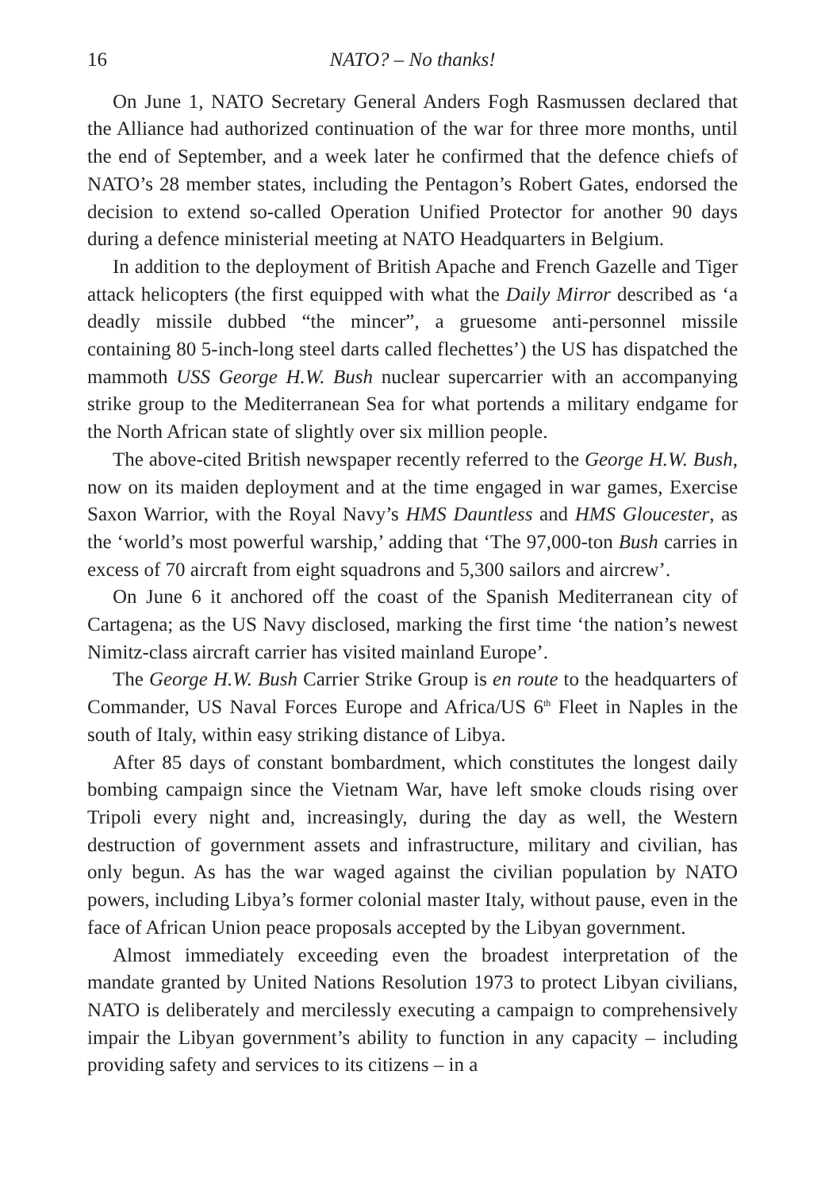16 NATO? – No thanks!
On June 1, NATO Secretary General Anders Fogh Rasmussen declared that the Alliance had authorized continuation of the war for three more months, until the end of September, and a week later he confirmed that the defence chiefs of NATO’s 28 member states, including the Pentagon’s Robert Gates, endorsed the decision to extend so-called Operation Unified Protector for another 90 days during a defence ministerial meeting at NATO Headquarters in Belgium.
In addition to the deployment of British Apache and French Gazelle and Tiger attack helicopters (the first equipped with what the Daily Mirror described as ‘a deadly missile dubbed “the mincer”, a gruesome anti-personnel missile containing 80 5-inch-long steel darts called flechettes’) the US has dispatched the mammoth USS George H.W. Bush nuclear supercarrier with an accompanying strike group to the Mediterranean Sea for what portends a military endgame for the North African state of slightly over six million people.
The above-cited British newspaper recently referred to the George H.W. Bush, now on its maiden deployment and at the time engaged in war games, Exercise Saxon Warrior, with the Royal Navy’s HMS Dauntless and HMS Gloucester, as the ‘world’s most powerful warship,’ adding that ‘The 97,000-ton Bush carries in excess of 70 aircraft from eight squadrons and 5,300 sailors and aircrew’.
On June 6 it anchored off the coast of the Spanish Mediterranean city of Cartagena; as the US Navy disclosed, marking the first time ‘the nation’s newest Nimitz-class aircraft carrier has visited mainland Europe’.
The George H.W. Bush Carrier Strike Group is en route to the headquarters of Commander, US Naval Forces Europe and Africa/US 6<sup>th</sup> Fleet in Naples in the south of Italy, within easy striking distance of Libya.
After 85 days of constant bombardment, which constitutes the longest daily bombing campaign since the Vietnam War, have left smoke clouds rising over Tripoli every night and, increasingly, during the day as well, the Western destruction of government assets and infrastructure, military and civilian, has only begun. As has the war waged against the civilian population by NATO powers, including Libya’s former colonial master Italy, without pause, even in the face of African Union peace proposals accepted by the Libyan government.
Almost immediately exceeding even the broadest interpretation of the mandate granted by United Nations Resolution 1973 to protect Libyan civilians, NATO is deliberately and mercilessly executing a campaign to comprehensively impair the Libyan government’s ability to function in any capacity – including providing safety and services to its citizens – in a